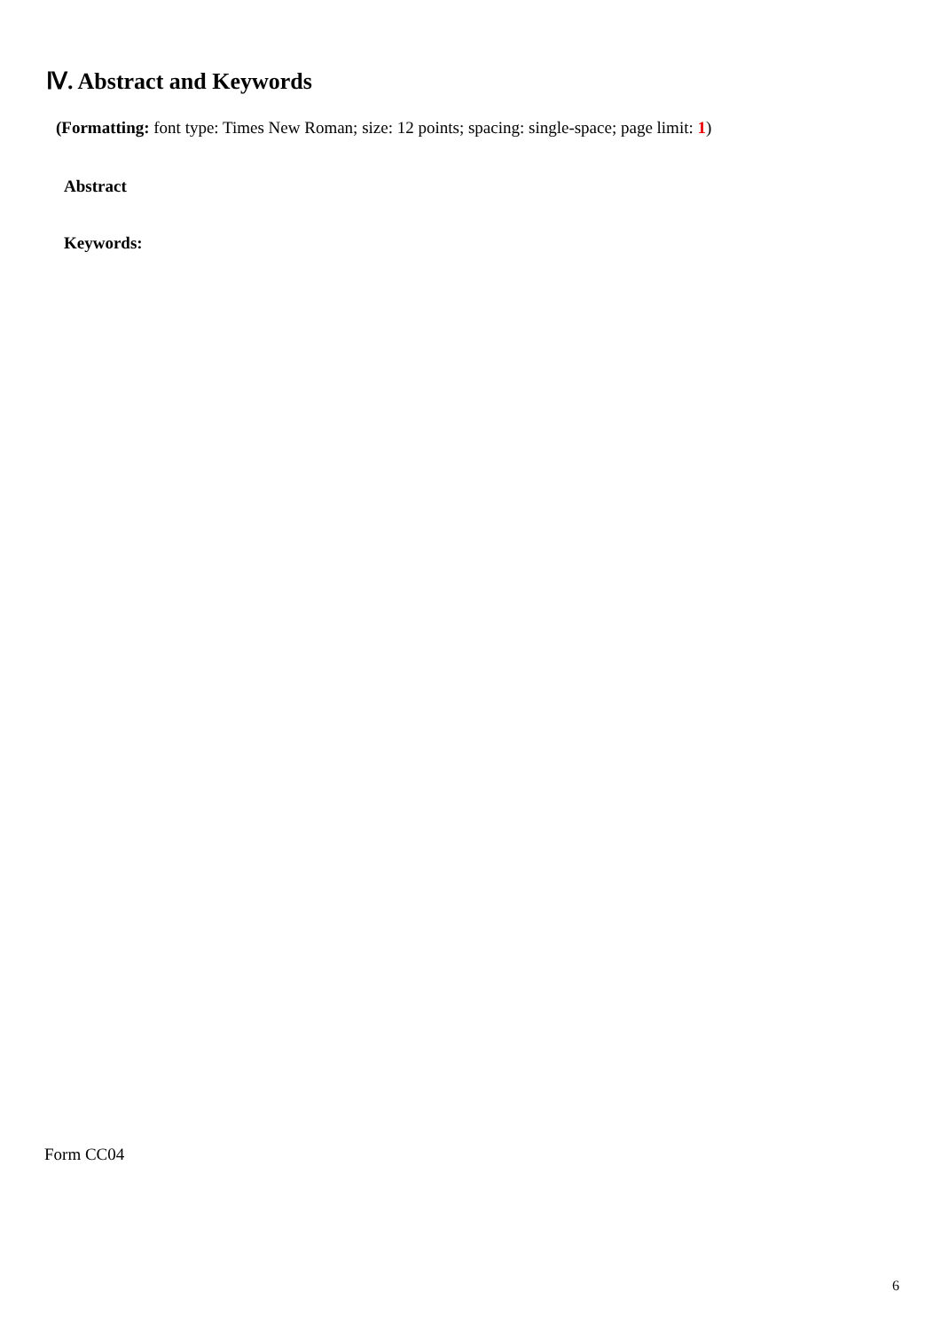Ⅳ. Abstract and Keywords
(Formatting: font type: Times New Roman; size: 12 points; spacing: single-space; page limit: 1)
Abstract
Keywords:
Form CC04
6